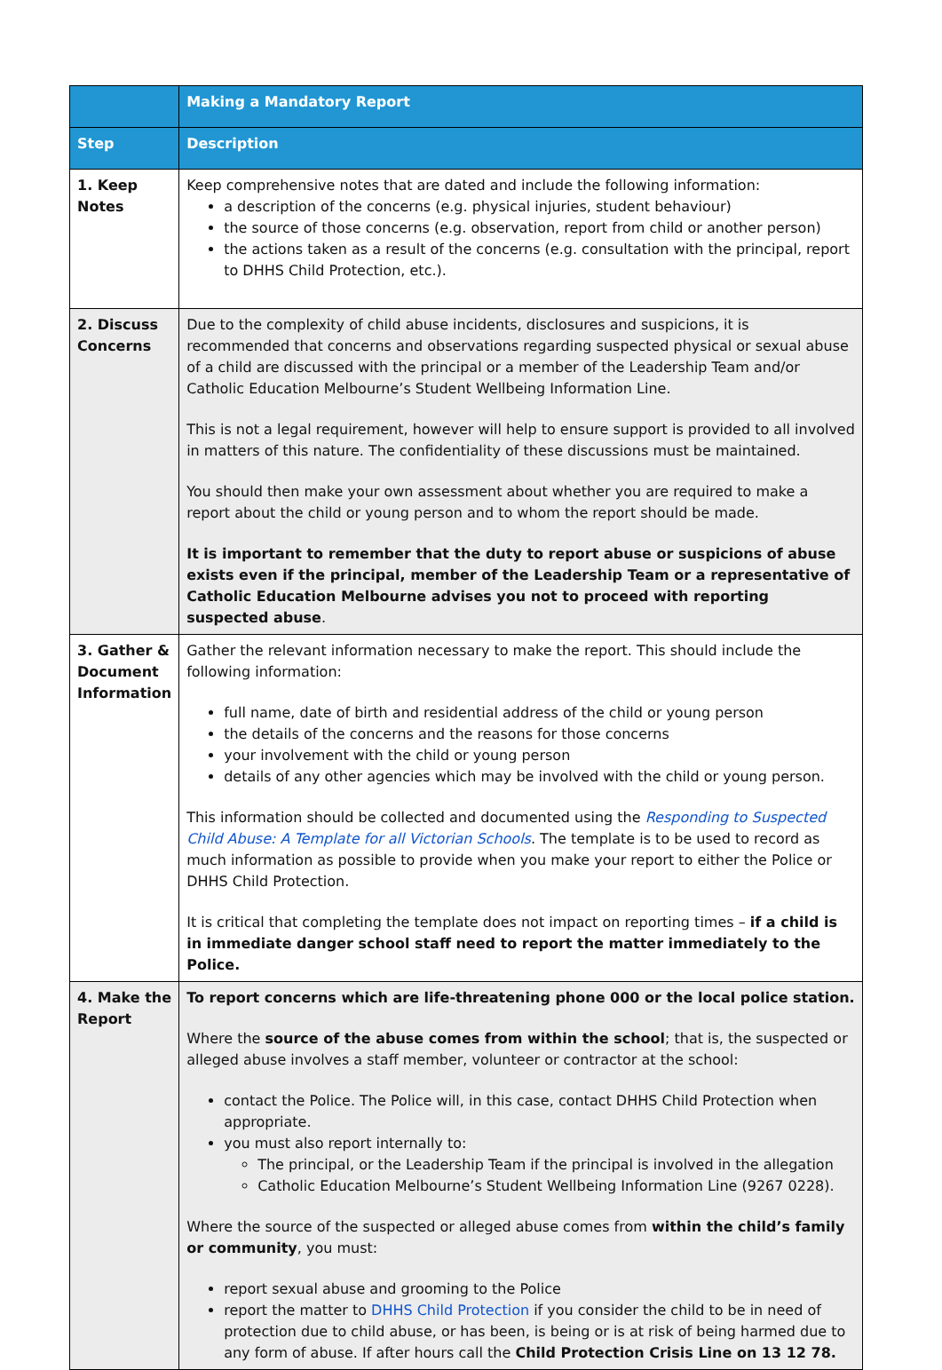| | Making a Mandatory Report |
| --- | --- |
| Step | Description |
| 1. Keep Notes | Keep comprehensive notes that are dated and include the following information: a description of the concerns (e.g. physical injuries, student behaviour) the source of those concerns (e.g. observation, report from child or another person) the actions taken as a result of the concerns (e.g. consultation with the principal, report to DHHS Child Protection, etc.). |
| 2. Discuss Concerns | Due to the complexity of child abuse incidents, disclosures and suspicions, it is recommended that concerns and observations regarding suspected physical or sexual abuse of a child are discussed with the principal or a member of the Leadership Team and/or Catholic Education Melbourne’s Student Wellbeing Information Line. This is not a legal requirement, however will help to ensure support is provided to all involved in matters of this nature. The confidentiality of these discussions must be maintained. You should then make your own assessment about whether you are required to make a report about the child or young person and to whom the report should be made. It is important to remember that the duty to report abuse or suspicions of abuse exists even if the principal, member of the Leadership Team or a representative of Catholic Education Melbourne advises you not to proceed with reporting suspected abuse . |
| 3. Gather & Document Information | Gather the relevant information necessary to make the report. This should include the following information: full name, date of birth and residential address of the child or young person the details of the concerns and the reasons for those concerns your involvement with the child or young person details of any other agencies which may be involved with the child or young person. This information should be collected and documented using the Responding to Suspected Child Abuse: A Template for all Victorian Schools . The template is to be used to record as much information as possible to provide when you make your report to either the Police or DHHS Child Protection. It is critical that completing the template does not impact on reporting times – if a child is in immediate danger school staff need to report the matter immediately to the Police. |
| 4. Make the Report | To report concerns which are life-threatening phone 000 or the local police station. Where the source of the abuse comes from within the school ; that is, the suspected or alleged abuse involves a staff member, volunteer or contractor at the school: contact the Police. The Police will, in this case, contact DHHS Child Protection when appropriate. you must also report internally to: The principal, or the Leadership Team if the principal is involved in the allegation Catholic Education Melbourne’s Student Wellbeing Information Line (9267 0228). Where the source of the suspected or alleged abuse comes from within the child’s family or community , you must: report sexual abuse and grooming to the Police report the matter to DHHS Child Protection if you consider the child to be in need of protection due to child abuse, or has been, is being or is at risk of being harmed due to any form of abuse. If after hours call the Child Protection Crisis Line on 13 12 78. |